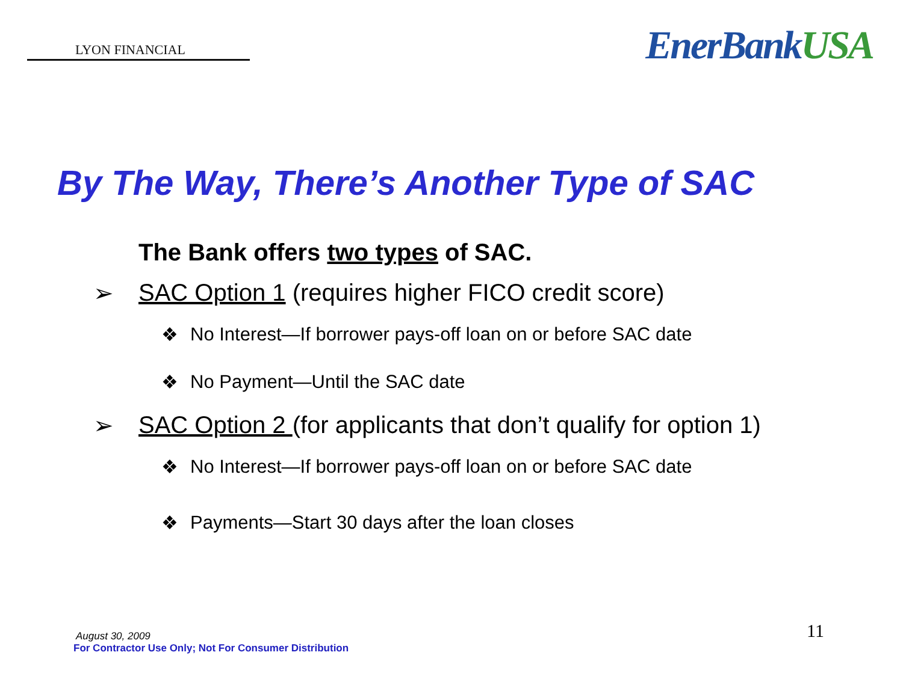LYON FINANCIAL
EnerBankUSA
By The Way, There’s Another Type of SAC
The Bank offers two types of SAC.
➢ SAC Option 1 (requires higher FICO credit score)
❖ No Interest—If borrower pays-off loan on or before SAC date
❖ No Payment—Until the SAC date
➢ SAC Option 2 (for applicants that don’t qualify for option 1)
❖ No Interest—If borrower pays-off loan on or before SAC date
❖ Payments—Start 30 days after the loan closes
August 30, 2009
For Contractor Use Only; Not For Consumer Distribution
11